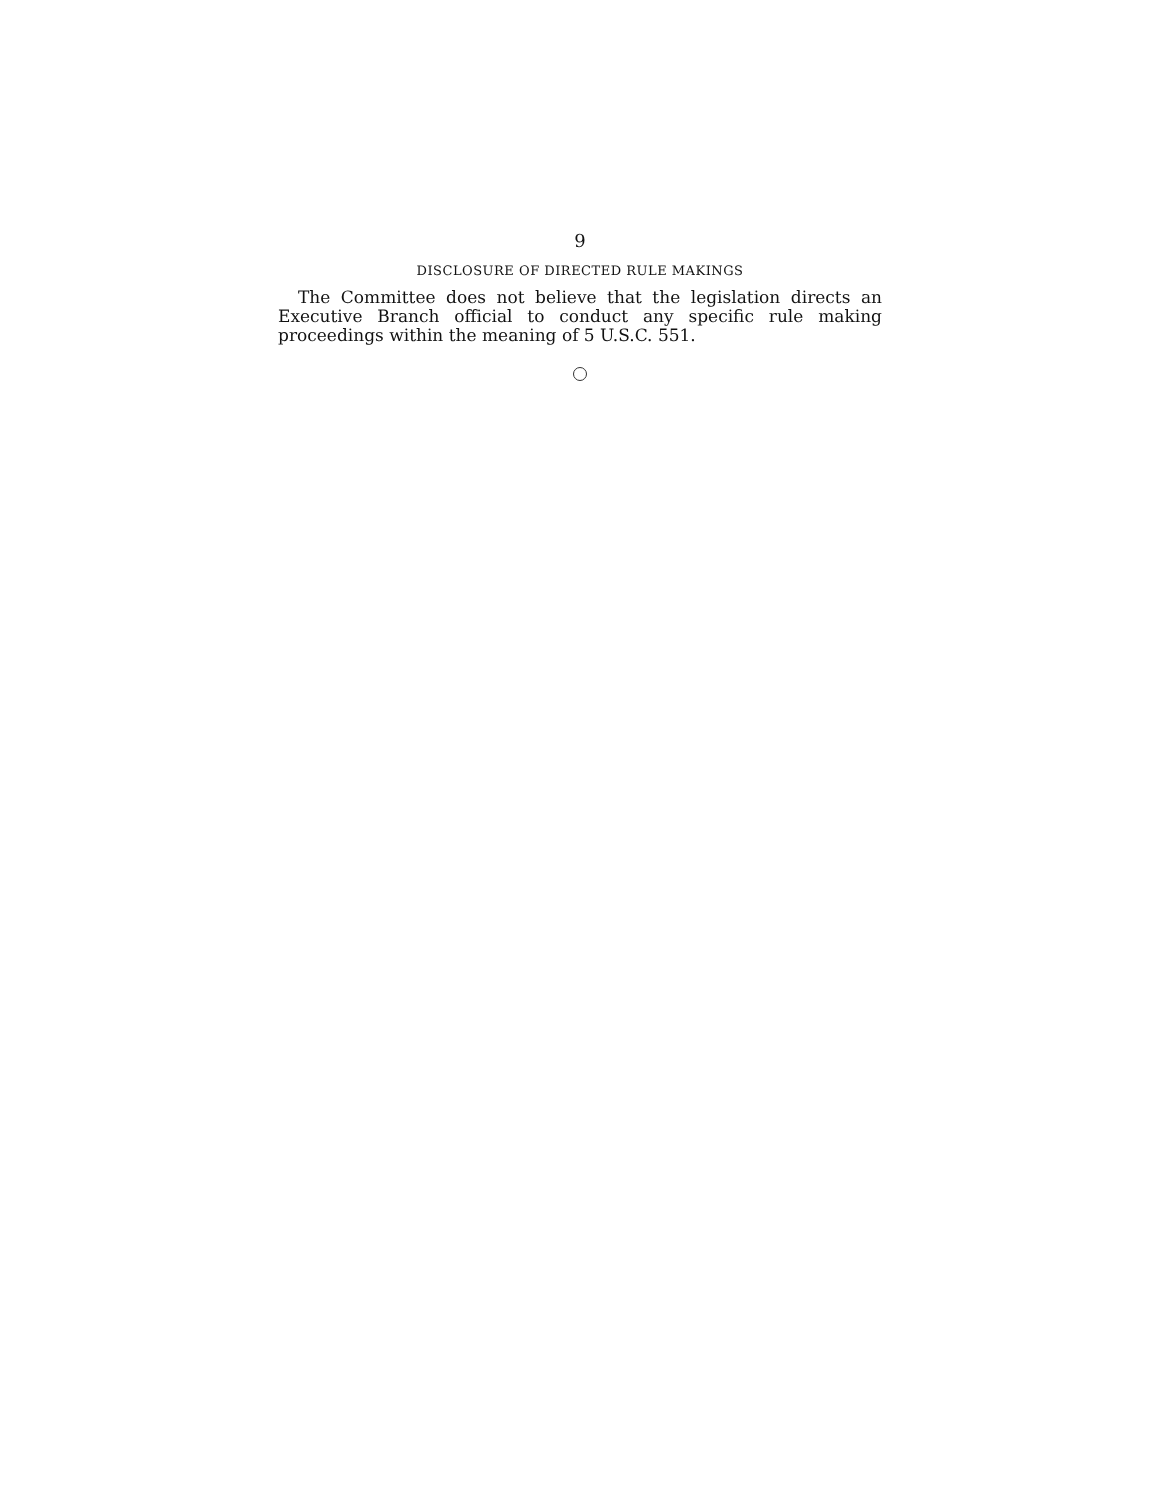9
DISCLOSURE OF DIRECTED RULE MAKINGS
The Committee does not believe that the legislation directs an Executive Branch official to conduct any specific rule making proceedings within the meaning of 5 U.S.C. 551.